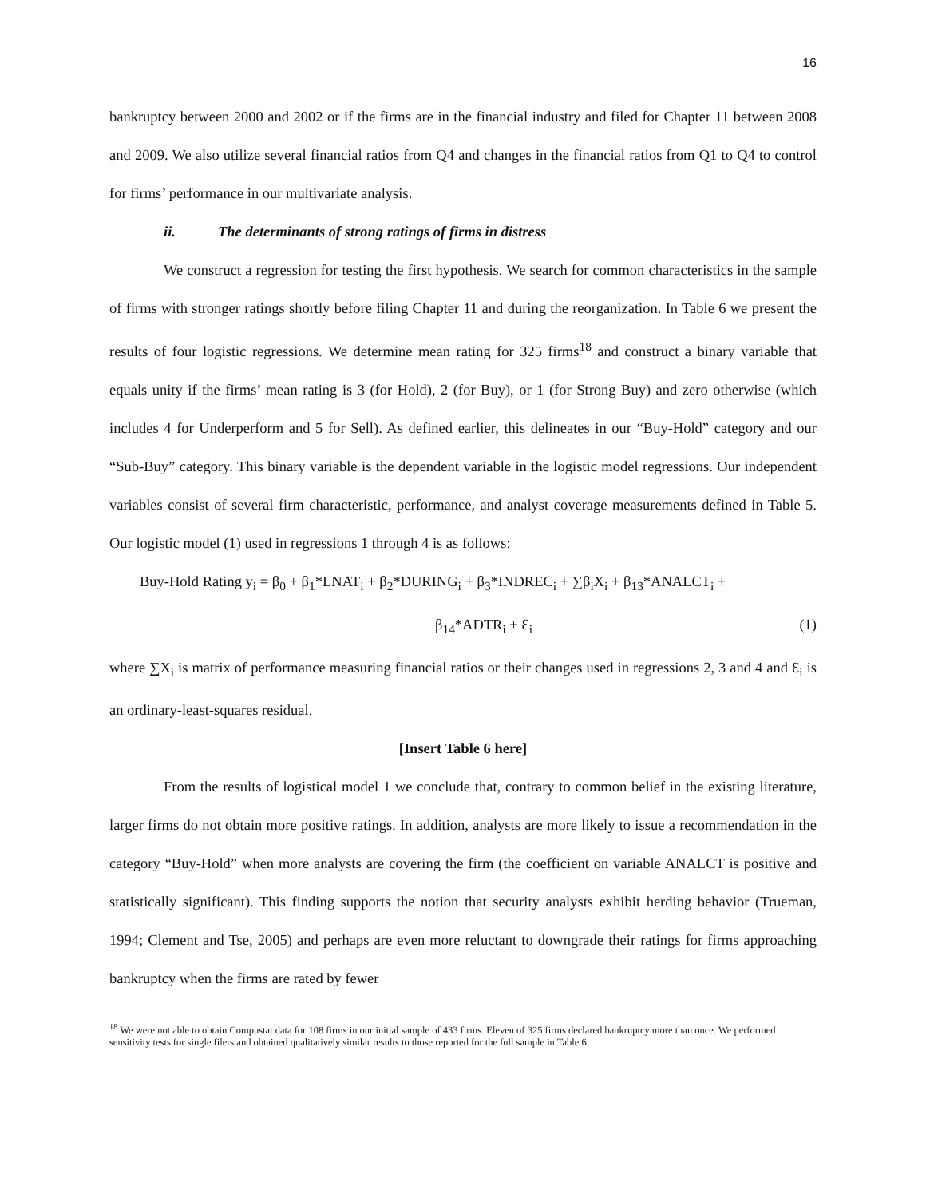16
bankruptcy between 2000 and 2002 or if the firms are in the financial industry and filed for Chapter 11 between 2008 and 2009. We also utilize several financial ratios from Q4 and changes in the financial ratios from Q1 to Q4 to control for firms’ performance in our multivariate analysis.
ii. The determinants of strong ratings of firms in distress
We construct a regression for testing the first hypothesis. We search for common characteristics in the sample of firms with stronger ratings shortly before filing Chapter 11 and during the reorganization. In Table 6 we present the results of four logistic regressions. We determine mean rating for 325 firms<sup>18</sup> and construct a binary variable that equals unity if the firms’ mean rating is 3 (for Hold), 2 (for Buy), or 1 (for Strong Buy) and zero otherwise (which includes 4 for Underperform and 5 for Sell). As defined earlier, this delineates in our “Buy-Hold” category and our “Sub-Buy” category. This binary variable is the dependent variable in the logistic model regressions. Our independent variables consist of several firm characteristic, performance, and analyst coverage measurements defined in Table 5. Our logistic model (1) used in regressions 1 through 4 is as follows:
Buy-Hold Rating y<sub>i</sub> = β<sub>0</sub> + β<sub>1</sub>*LNAT<sub>i</sub> + β<sub>2</sub>*DURING<sub>i</sub> + β<sub>3</sub>*INDREC<sub>i</sub> + ∑β<sub>i</sub>X<sub>i</sub> + β<sub>13</sub>*ANALCT<sub>i</sub> +
β<sub>14</sub>*ADTR<sub>i</sub> + Ɛ<sub>i</sub> (1)
where ∑X<sub>i</sub> is matrix of performance measuring financial ratios or their changes used in regressions 2, 3 and 4 and Ɛ<sub>i</sub> is an ordinary-least-squares residual.
[Insert Table 6 here]
From the results of logistical model 1 we conclude that, contrary to common belief in the existing literature, larger firms do not obtain more positive ratings. In addition, analysts are more likely to issue a recommendation in the category “Buy-Hold” when more analysts are covering the firm (the coefficient on variable ANALCT is positive and statistically significant). This finding supports the notion that security analysts exhibit herding behavior (Trueman, 1994; Clement and Tse, 2005) and perhaps are even more reluctant to downgrade their ratings for firms approaching bankruptcy when the firms are rated by fewer
<sup>18</sup> We were not able to obtain Compustat data for 108 firms in our initial sample of 433 firms. Eleven of 325 firms declared bankruptcy more than once. We performed sensitivity tests for single filers and obtained qualitatively similar results to those reported for the full sample in Table 6.